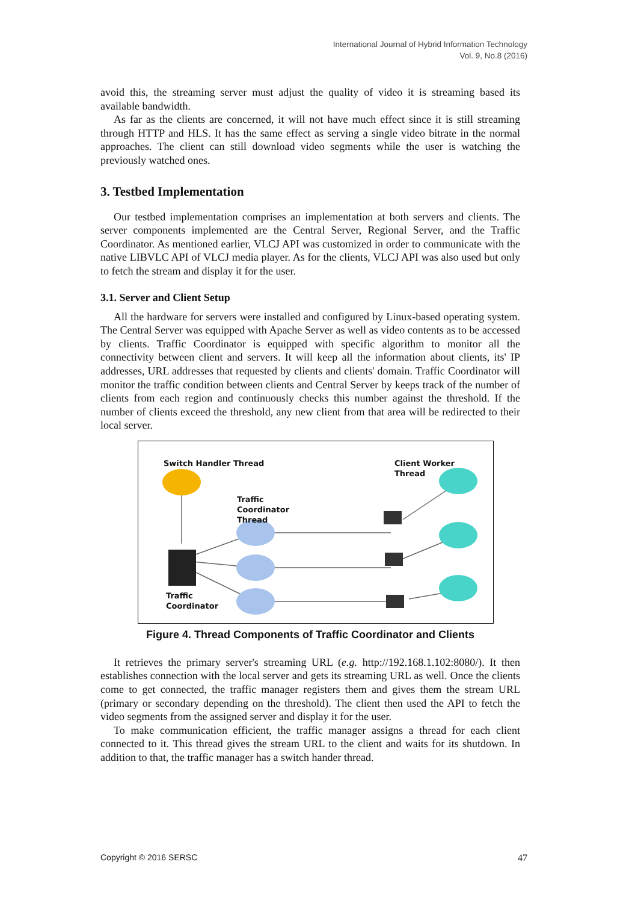International Journal of Hybrid Information Technology
Vol. 9, No.8 (2016)
avoid this, the streaming server must adjust the quality of video it is streaming based its available bandwidth.
As far as the clients are concerned, it will not have much effect since it is still streaming through HTTP and HLS. It has the same effect as serving a single video bitrate in the normal approaches. The client can still download video segments while the user is watching the previously watched ones.
3. Testbed Implementation
Our testbed implementation comprises an implementation at both servers and clients. The server components implemented are the Central Server, Regional Server, and the Traffic Coordinator. As mentioned earlier, VLCJ API was customized in order to communicate with the native LIBVLC API of VLCJ media player. As for the clients, VLCJ API was also used but only to fetch the stream and display it for the user.
3.1. Server and Client Setup
All the hardware for servers were installed and configured by Linux-based operating system. The Central Server was equipped with Apache Server as well as video contents as to be accessed by clients. Traffic Coordinator is equipped with specific algorithm to monitor all the connectivity between client and servers. It will keep all the information about clients, its' IP addresses, URL addresses that requested by clients and clients' domain. Traffic Coordinator will monitor the traffic condition between clients and Central Server by keeps track of the number of clients from each region and continuously checks this number against the threshold. If the number of clients exceed the threshold, any new client from that area will be redirected to their local server.
Switch Handler Thread
Client Worker
Thread
Traffic
Coordinator
Thread
Traffic
Coordinator
Figure 4. Thread Components of Traffic Coordinator and Clients
It retrieves the primary server's streaming URL (e.g. http://192.168.1.102:8080/). It then establishes connection with the local server and gets its streaming URL as well. Once the clients come to get connected, the traffic manager registers them and gives them the stream URL (primary or secondary depending on the threshold). The client then used the API to fetch the video segments from the assigned server and display it for the user.
To make communication efficient, the traffic manager assigns a thread for each client connected to it. This thread gives the stream URL to the client and waits for its shutdown. In addition to that, the traffic manager has a switch hander thread.
Copyright © 2016 SERSC 47